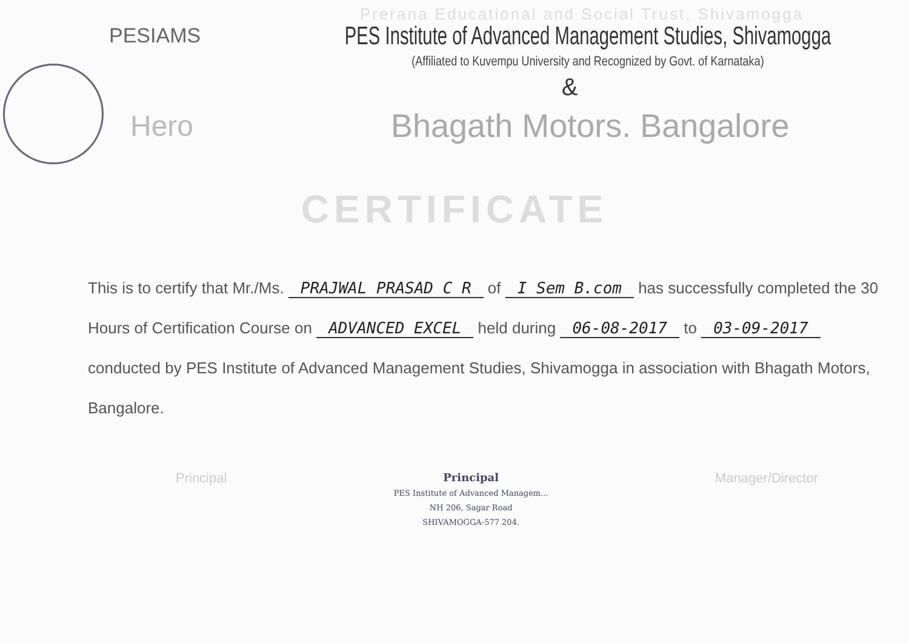Prerana Educational and Social Trust, Shivamogga
PESIAMS
PES Institute of Advanced Management Studies, Shivamogga
(Affiliated to Kuvempu University and Recognized by Govt. of Karnataka)
&
Hero Bhagath Motors. Bangalore
CERTIFICATE
This is to certify that Mr./Ms. PRAJWAL PRASAD C R of I Sem B.com has successfully completed the 30 Hours of Certification Course on ADVANCED EXCEL held during 06-08-2017 to 03-09-2017 conducted by PES Institute of Advanced Management Studies, Shivamogga in association with Bhagath Motors, Bangalore.
Principal
Principal
PES Institute of Advanced Managem...
NH 206, Sagar Road
SHIVAMOGGA-577 204.
Manager/Director